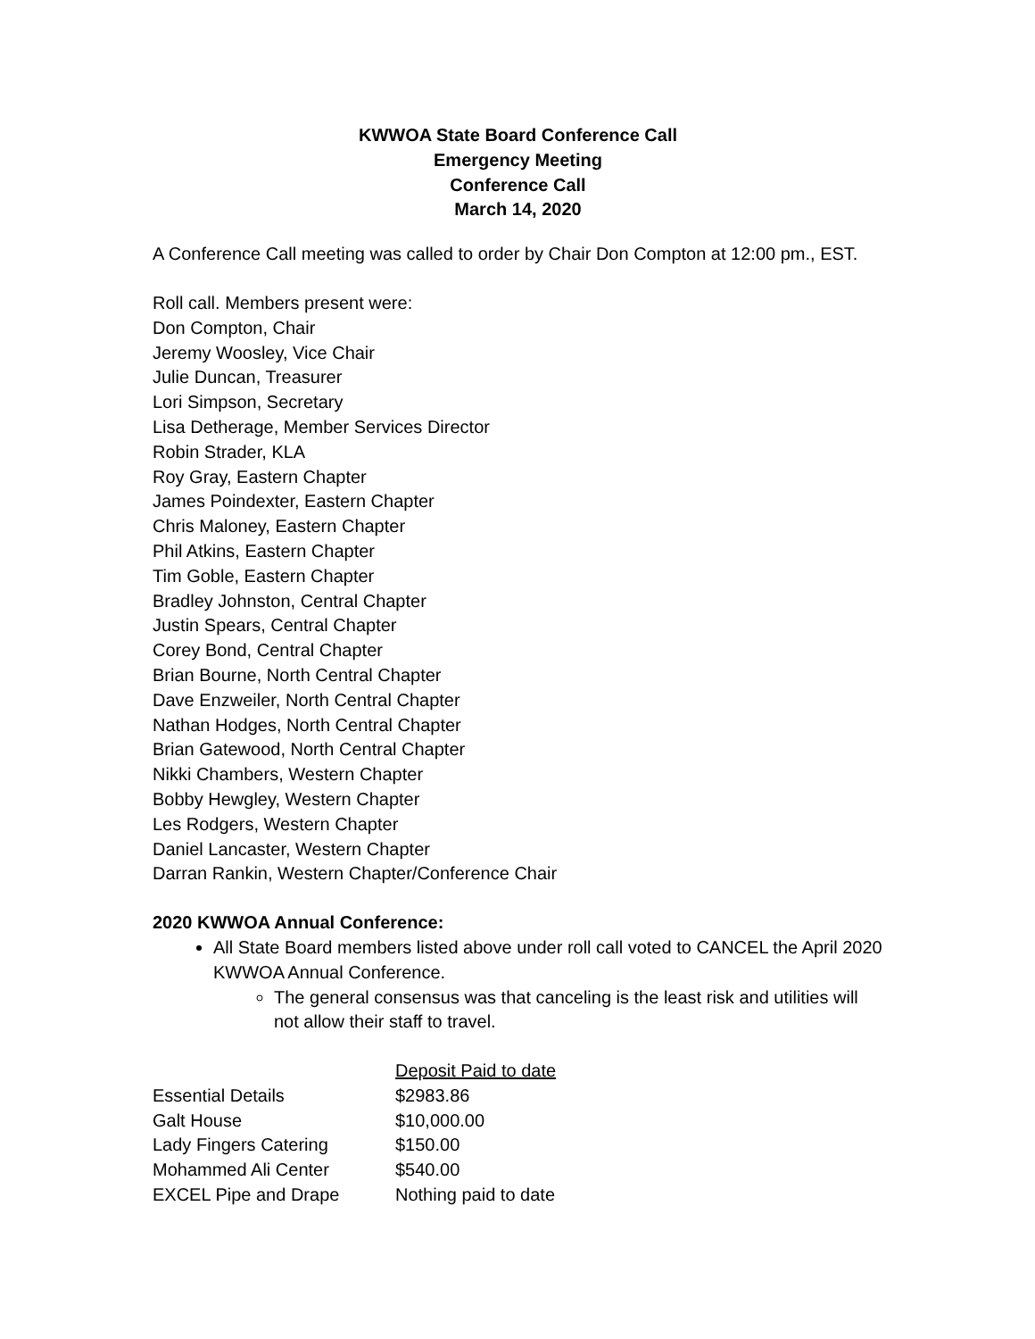KWWOA State Board Conference Call
Emergency Meeting
Conference Call
March 14, 2020
A Conference Call meeting was called to order by Chair Don Compton at 12:00 pm., EST.
Roll call. Members present were:
Don Compton, Chair
Jeremy Woosley, Vice Chair
Julie Duncan, Treasurer
Lori Simpson, Secretary
Lisa Detherage, Member Services Director
Robin Strader, KLA
Roy Gray, Eastern Chapter
James Poindexter, Eastern Chapter
Chris Maloney, Eastern Chapter
Phil Atkins, Eastern Chapter
Tim Goble, Eastern Chapter
Bradley Johnston, Central Chapter
Justin Spears, Central Chapter
Corey Bond, Central Chapter
Brian Bourne, North Central Chapter
Dave Enzweiler, North Central Chapter
Nathan Hodges, North Central Chapter
Brian Gatewood, North Central Chapter
Nikki Chambers, Western Chapter
Bobby Hewgley, Western Chapter
Les Rodgers, Western Chapter
Daniel Lancaster, Western Chapter
Darran Rankin, Western Chapter/Conference Chair
2020 KWWOA Annual Conference:
All State Board members listed above under roll call voted to CANCEL the April 2020 KWWOA Annual Conference.
The general consensus was that canceling is the least risk and utilities will not allow their staff to travel.
| | Deposit Paid to date |
| --- | --- |
| Essential Details | $2983.86 |
| Galt House | $10,000.00 |
| Lady Fingers Catering | $150.00 |
| Mohammed Ali Center | $540.00 |
| EXCEL Pipe and Drape | Nothing paid to date |